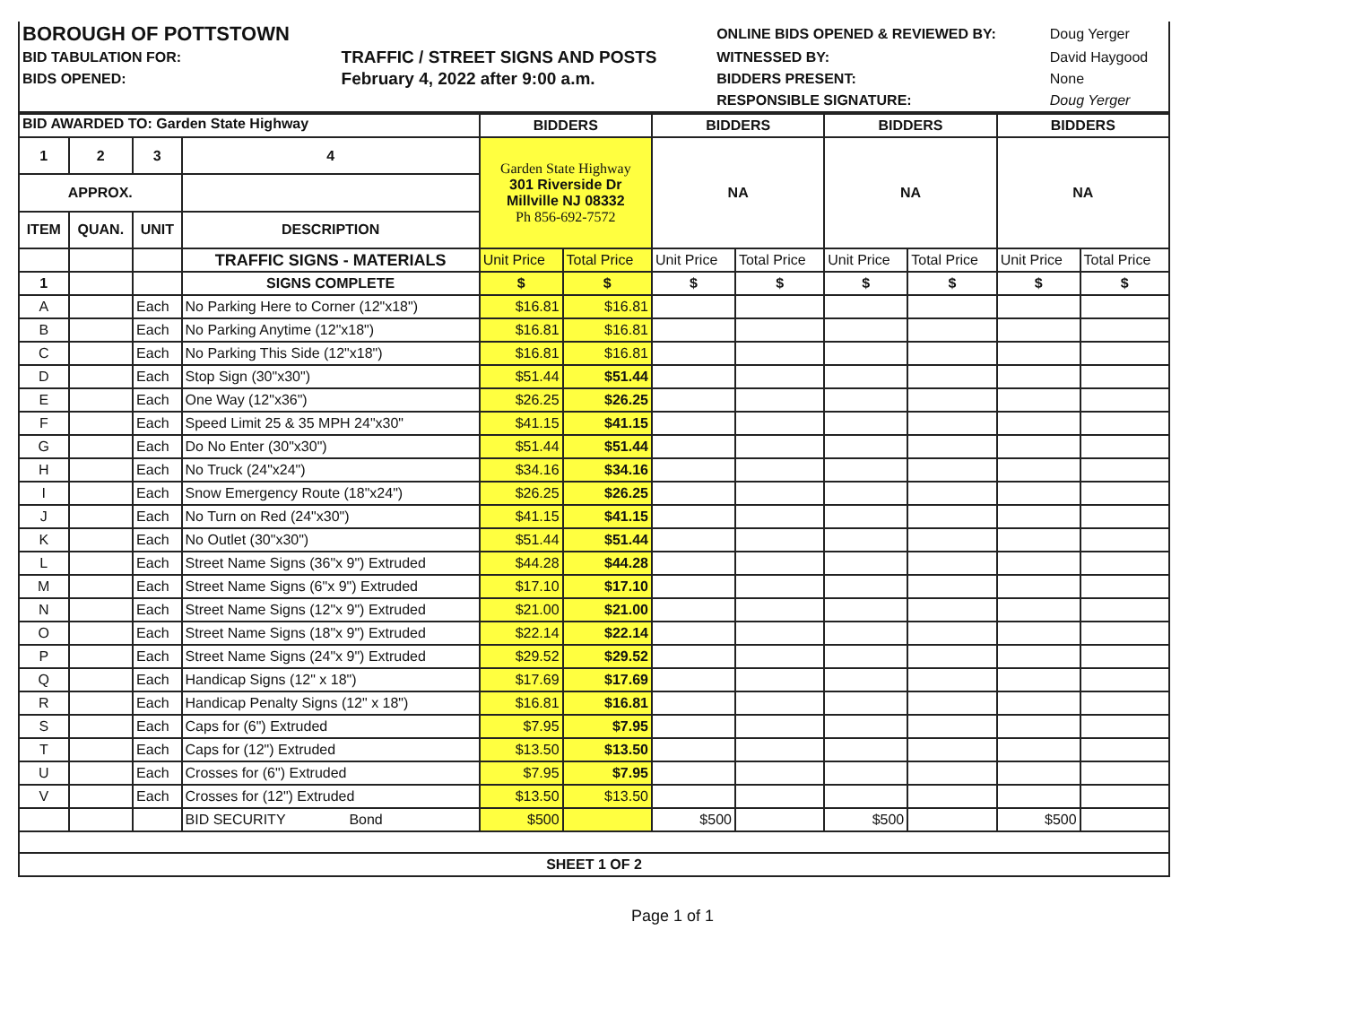| BOROUGH OF POTTSTOWN | | ONLINE BIDS OPENED & REVIEWED BY: | Doug Yerger |
| BID TABULATION FOR: | TRAFFIC / STREET SIGNS AND POSTS | WITNESSED BY: | David Haygood |
| BIDS OPENED: | February 4, 2022 after 9:00 a.m. | BIDDERS PRESENT: | None |
| | | RESPONSIBLE SIGNATURE: | Doug Yerger |
| BID AWARDED TO: Garden State Highway | | | | BIDDERS | | BIDDERS | | BIDDERS | | BIDDERS | |
| | | | | Garden State Highway 301 Riverside Dr Millville NJ 08332 Ph 856-692-7572 | | NA | | NA | | NA | |
| 1 | 2 | 3 | 4 | | | | | | | | |
| APPROX. | | | | | | | | | | | |
| ITEM | QUAN. | UNIT | DESCRIPTION | | | | | | | | |
| | | | TRAFFIC SIGNS - MATERIALS | Unit Price | Total Price | Unit Price | Total Price | Unit Price | Total Price | Unit Price | Total Price |
| 1 | | | SIGNS COMPLETE | $ | $ | $ | $ | $ | $ | $ | $ |
| A | | Each | No Parking Here to Corner (12"x18") | $16.81 | $16.81 | | | | | | |
| B | | Each | No Parking Anytime (12"x18") | $16.81 | $16.81 | | | | | | |
| C | | Each | No Parking This Side (12"x18") | $16.81 | $16.81 | | | | | | |
| D | | Each | Stop Sign (30"x30") | $51.44 | $51.44 | | | | | | |
| E | | Each | One Way (12"x36") | $26.25 | $26.25 | | | | | | |
| F | | Each | Speed Limit 25 & 35 MPH 24"x30" | $41.15 | $41.15 | | | | | | |
| G | | Each | Do No Enter (30"x30") | $51.44 | $51.44 | | | | | | |
| H | | Each | No Truck (24"x24") | $34.16 | $34.16 | | | | | | |
| I | | Each | Snow Emergency Route (18"x24") | $26.25 | $26.25 | | | | | | |
| J | | Each | No Turn on Red (24"x30") | $41.15 | $41.15 | | | | | | |
| K | | Each | No Outlet (30"x30") | $51.44 | $51.44 | | | | | | |
| L | | Each | Street Name Signs (36"x 9") Extruded | $44.28 | $44.28 | | | | | | |
| M | | Each | Street Name Signs (6"x 9") Extruded | $17.10 | $17.10 | | | | | | |
| N | | Each | Street Name Signs (12"x 9") Extruded | $21.00 | $21.00 | | | | | | |
| O | | Each | Street Name Signs (18"x 9") Extruded | $22.14 | $22.14 | | | | | | |
| P | | Each | Street Name Signs (24"x 9") Extruded | $29.52 | $29.52 | | | | | | |
| Q | | Each | Handicap Signs (12" x 18") | $17.69 | $17.69 | | | | | | |
| R | | Each | Handicap Penalty Signs (12" x 18") | $16.81 | $16.81 | | | | | | |
| S | | Each | Caps for (6") Extruded | $7.95 | $7.95 | | | | | | |
| T | | Each | Caps for (12") Extruded | $13.50 | $13.50 | | | | | | |
| U | | Each | Crosses for (6") Extruded | $7.95 | $7.95 | | | | | | |
| V | | Each | Crosses for (12") Extruded | $13.50 | $13.50 | | | | | | |
| | | | BID SECURITY Bond | $500 | | $500 | | $500 | | $500 | |
| SHEET 1 OF 2 | | | | | | | | | | | |
Page 1 of 1